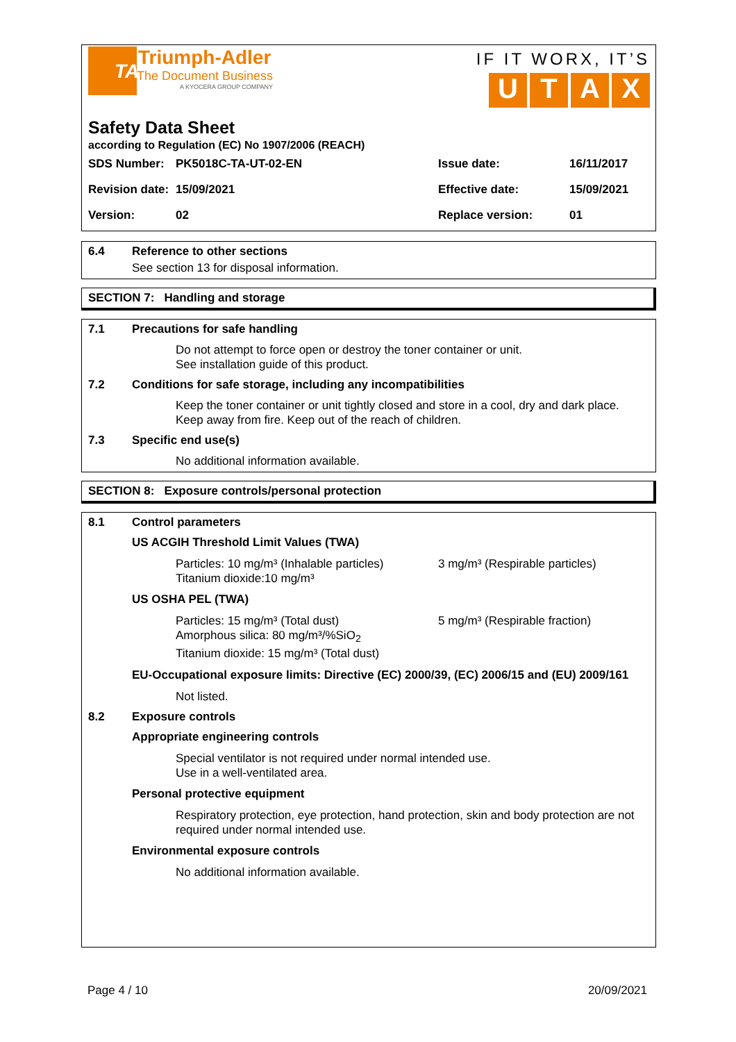TA
Triumph-Adler
The Document Business
A KYOCERA GROUP COMPANY
IF IT WORX, IT’S
UTAX
Safety Data Sheet
according to Regulation (EC) No 1907/2006 (REACH)
| SDS Number: | PK5018C-TA-UT-02-EN | Issue date: | 16/11/2017 |
| Revision date: | 15/09/2021 | Effective date: | 15/09/2021 |
| Version: | 02 | Replace version: | 01 |
6.4 Reference to other sections
See section 13 for disposal information.
SECTION 7: Handling and storage
7.1 Precautions for safe handling
Do not attempt to force open or destroy the toner container or unit.
See installation guide of this product.
7.2 Conditions for safe storage, including any incompatibilities
Keep the toner container or unit tightly closed and store in a cool, dry and dark place.
Keep away from fire. Keep out of the reach of children.
7.3 Specific end use(s)
No additional information available.
SECTION 8: Exposure controls/personal protection
8.1 Control parameters
US ACGIH Threshold Limit Values (TWA)
Particles: 10 mg/m³ (Inhalable particles)
Titanium dioxide:10 mg/m³
3 mg/m³ (Respirable particles)
US OSHA PEL (TWA)
Particles: 15 mg/m³ (Total dust)
Amorphous silica: 80 mg/m³/%SiO<sub>2</sub>
Titanium dioxide: 15 mg/m³ (Total dust)
5 mg/m³ (Respirable fraction)
EU-Occupational exposure limits: Directive (EC) 2000/39, (EC) 2006/15 and (EU) 2009/161
Not listed.
8.2 Exposure controls
Appropriate engineering controls
Special ventilator is not required under normal intended use.
Use in a well-ventilated area.
Personal protective equipment
Respiratory protection, eye protection, hand protection, skin and body protection are not required under normal intended use.
Environmental exposure controls
No additional information available.
Page 4 / 10 20/09/2021